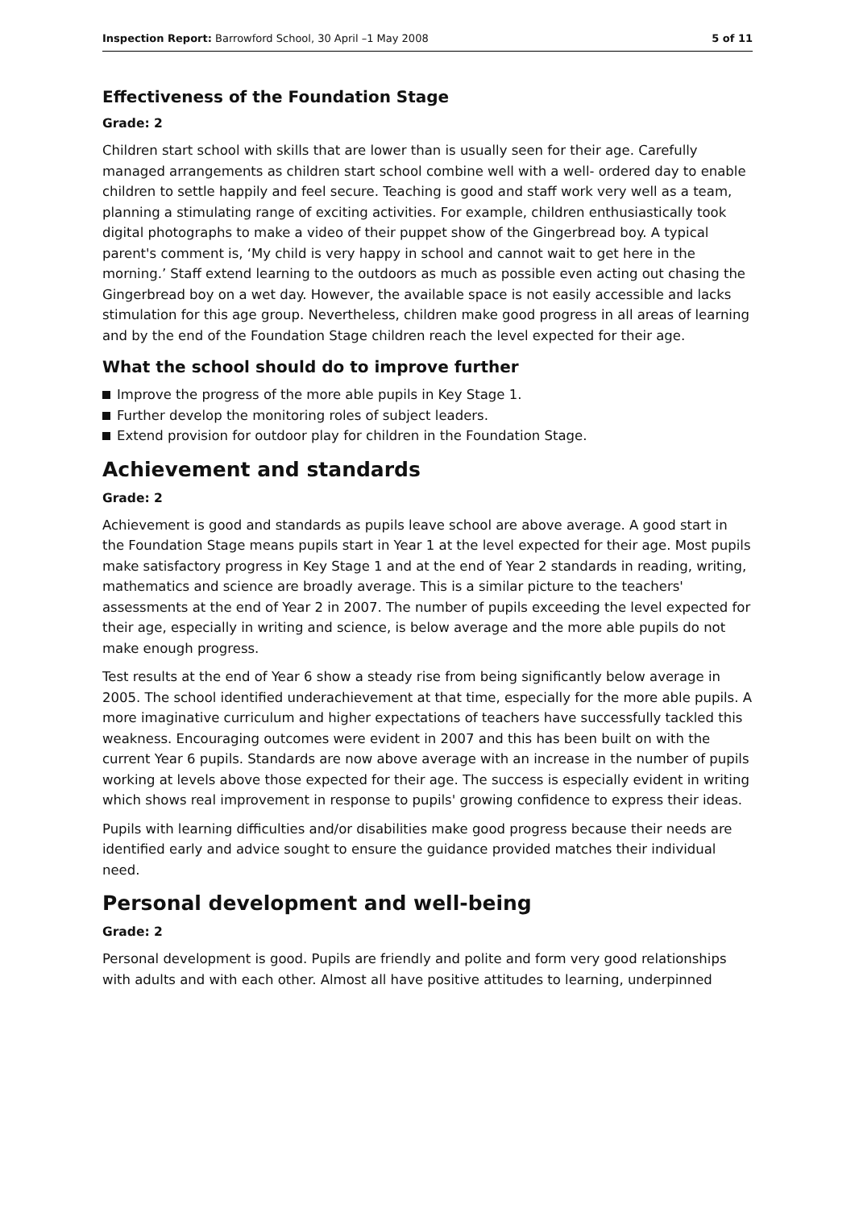Inspection Report: Barrowford School, 30 April –1 May 2008
5 of 11
Effectiveness of the Foundation Stage
Grade: 2
Children start school with skills that are lower than is usually seen for their age. Carefully managed arrangements as children start school combine well with a well- ordered day to enable children to settle happily and feel secure. Teaching is good and staff work very well as a team, planning a stimulating range of exciting activities. For example, children enthusiastically took digital photographs to make a video of their puppet show of the Gingerbread boy. A typical parent's comment is, ‘My child is very happy in school and cannot wait to get here in the morning.’ Staff extend learning to the outdoors as much as possible even acting out chasing the Gingerbread boy on a wet day. However, the available space is not easily accessible and lacks stimulation for this age group. Nevertheless, children make good progress in all areas of learning and by the end of the Foundation Stage children reach the level expected for their age.
What the school should do to improve further
Improve the progress of the more able pupils in Key Stage 1.
Further develop the monitoring roles of subject leaders.
Extend provision for outdoor play for children in the Foundation Stage.
Achievement and standards
Grade: 2
Achievement is good and standards as pupils leave school are above average. A good start in the Foundation Stage means pupils start in Year 1 at the level expected for their age. Most pupils make satisfactory progress in Key Stage 1 and at the end of Year 2 standards in reading, writing, mathematics and science are broadly average. This is a similar picture to the teachers' assessments at the end of Year 2 in 2007. The number of pupils exceeding the level expected for their age, especially in writing and science, is below average and the more able pupils do not make enough progress.
Test results at the end of Year 6 show a steady rise from being significantly below average in 2005. The school identified underachievement at that time, especially for the more able pupils. A more imaginative curriculum and higher expectations of teachers have successfully tackled this weakness. Encouraging outcomes were evident in 2007 and this has been built on with the current Year 6 pupils. Standards are now above average with an increase in the number of pupils working at levels above those expected for their age. The success is especially evident in writing which shows real improvement in response to pupils' growing confidence to express their ideas.
Pupils with learning difficulties and/or disabilities make good progress because their needs are identified early and advice sought to ensure the guidance provided matches their individual need.
Personal development and well-being
Grade: 2
Personal development is good. Pupils are friendly and polite and form very good relationships with adults and with each other. Almost all have positive attitudes to learning, underpinned